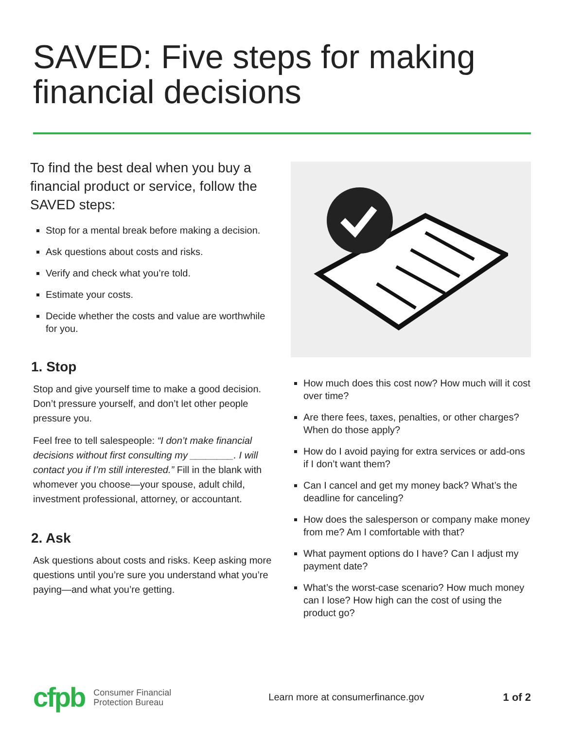SAVED: Five steps for making financial decisions
To find the best deal when you buy a financial product or service, follow the SAVED steps:
Stop for a mental break before making a decision.
Ask questions about costs and risks.
Verify and check what you’re told.
Estimate your costs.
Decide whether the costs and value are worthwhile for you.
1. Stop
Stop and give yourself time to make a good decision. Don’t pressure yourself, and don’t let other people pressure you.
Feel free to tell salespeople: “I don’t make financial decisions without first consulting my ________. I will contact you if I’m still interested.” Fill in the blank with whomever you choose—your spouse, adult child, investment professional, attorney, or accountant.
2. Ask
Ask questions about costs and risks. Keep asking more questions until you’re sure you understand what you’re paying—and what you’re getting.
How much does this cost now? How much will it cost over time?
Are there fees, taxes, penalties, or other charges? When do those apply?
How do I avoid paying for extra services or add-ons if I don’t want them?
Can I cancel and get my money back? What’s the deadline for canceling?
How does the salesperson or company make money from me? Am I comfortable with that?
What payment options do I have? Can I adjust my payment date?
What’s the worst-case scenario? How much money can I lose? How high can the cost of using the product go?
cfpb Consumer Financial
Protection Bureau Learn more at consumerfinance.gov 1 of 2